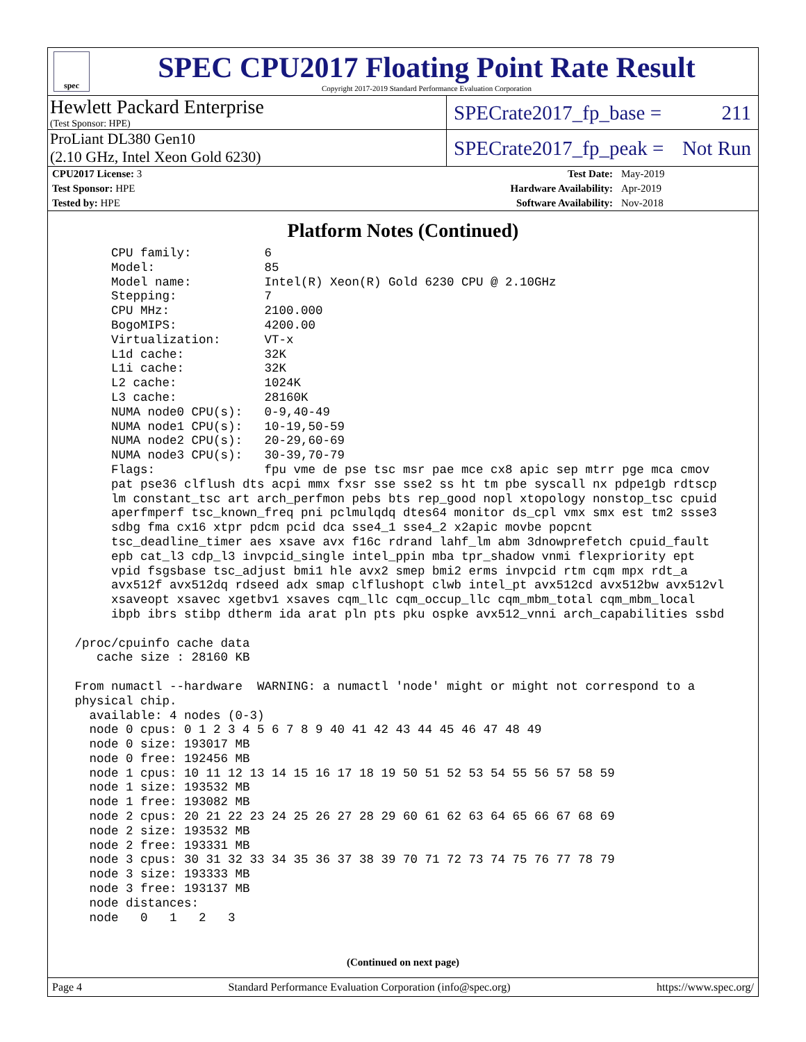spec
SPEC CPU2017 Floating Point Rate Result
Copyright 2017-2019 Standard Performance Evaluation Corporation
Hewlett Packard Enterprise
(Test Sponsor: HPE)
SPECrate2017_fp_base = 211
ProLiant DL380 Gen10
(2.10 GHz, Intel Xeon Gold 6230)
SPECrate2017_fp_peak = Not Run
| CPU2017 License: 3 | Test Date: | May-2019 |
| Test Sponsor: HPE | Hardware Availability: | Apr-2019 |
| Tested by: HPE | Software Availability: | Nov-2018 |
Platform Notes (Continued)
      CPU family:          6
      Model:               85
      Model name:          Intel(R) Xeon(R) Gold 6230 CPU @ 2.10GHz
      Stepping:            7
      CPU MHz:             2100.000
      BogoMIPS:            4200.00
      Virtualization:      VT-x
      L1d cache:           32K
      L1i cache:           32K
      L2 cache:            1024K
      L3 cache:            28160K
      NUMA node0 CPU(s):   0-9,40-49
      NUMA node1 CPU(s):   10-19,50-59
      NUMA node2 CPU(s):   20-29,60-69
      NUMA node3 CPU(s):   30-39,70-79
      Flags:               fpu vme de pse tsc msr pae mce cx8 apic sep mtrr pge mca cmov
      pat pse36 clflush dts acpi mmx fxsr sse sse2 ss ht tm pbe syscall nx pdpe1gb rdtscp
      lm constant_tsc art arch_perfmon pebs bts rep_good nopl xtopology nonstop_tsc cpuid
      aperfmperf tsc_known_freq pni pclmulqdq dtes64 monitor ds_cpl vmx smx est tm2 ssse3
      sdbg fma cx16 xtpr pdcm pcid dca sse4_1 sse4_2 x2apic movbe popcnt
      tsc_deadline_timer aes xsave avx f16c rdrand lahf_lm abm 3dnowprefetch cpuid_fault
      epb cat_l3 cdp_l3 invpcid_single intel_ppin mba tpr_shadow vnmi flexpriority ept
      vpid fsgsbase tsc_adjust bmi1 hle avx2 smep bmi2 erms invpcid rtm cqm mpx rdt_a
      avx512f avx512dq rdseed adx smap clflushopt clwb intel_pt avx512cd avx512bw avx512vl
      xsaveopt xsavec xgetbv1 xsaves cqm_llc cqm_occup_llc cqm_mbm_total cqm_mbm_local
      ibpb ibrs stibp dtherm ida arat pln pts pku ospke avx512_vnni arch_capabilities ssbd

 /proc/cpuinfo cache data
    cache size : 28160 KB

 From numactl --hardware  WARNING: a numactl 'node' might or might not correspond to a
 physical chip.
   available: 4 nodes (0-3)
   node 0 cpus: 0 1 2 3 4 5 6 7 8 9 40 41 42 43 44 45 46 47 48 49
   node 0 size: 193017 MB
   node 0 free: 192456 MB
   node 1 cpus: 10 11 12 13 14 15 16 17 18 19 50 51 52 53 54 55 56 57 58 59
   node 1 size: 193532 MB
   node 1 free: 193082 MB
   node 2 cpus: 20 21 22 23 24 25 26 27 28 29 60 61 62 63 64 65 66 67 68 69
   node 2 size: 193532 MB
   node 2 free: 193331 MB
   node 3 cpus: 30 31 32 33 34 35 36 37 38 39 70 71 72 73 74 75 76 77 78 79
   node 3 size: 193333 MB
   node 3 free: 193137 MB
   node distances:
   node   0   1   2   3
(Continued on next page)
Page 4 Standard Performance Evaluation Corporation (info@spec.org) https://www.spec.org/